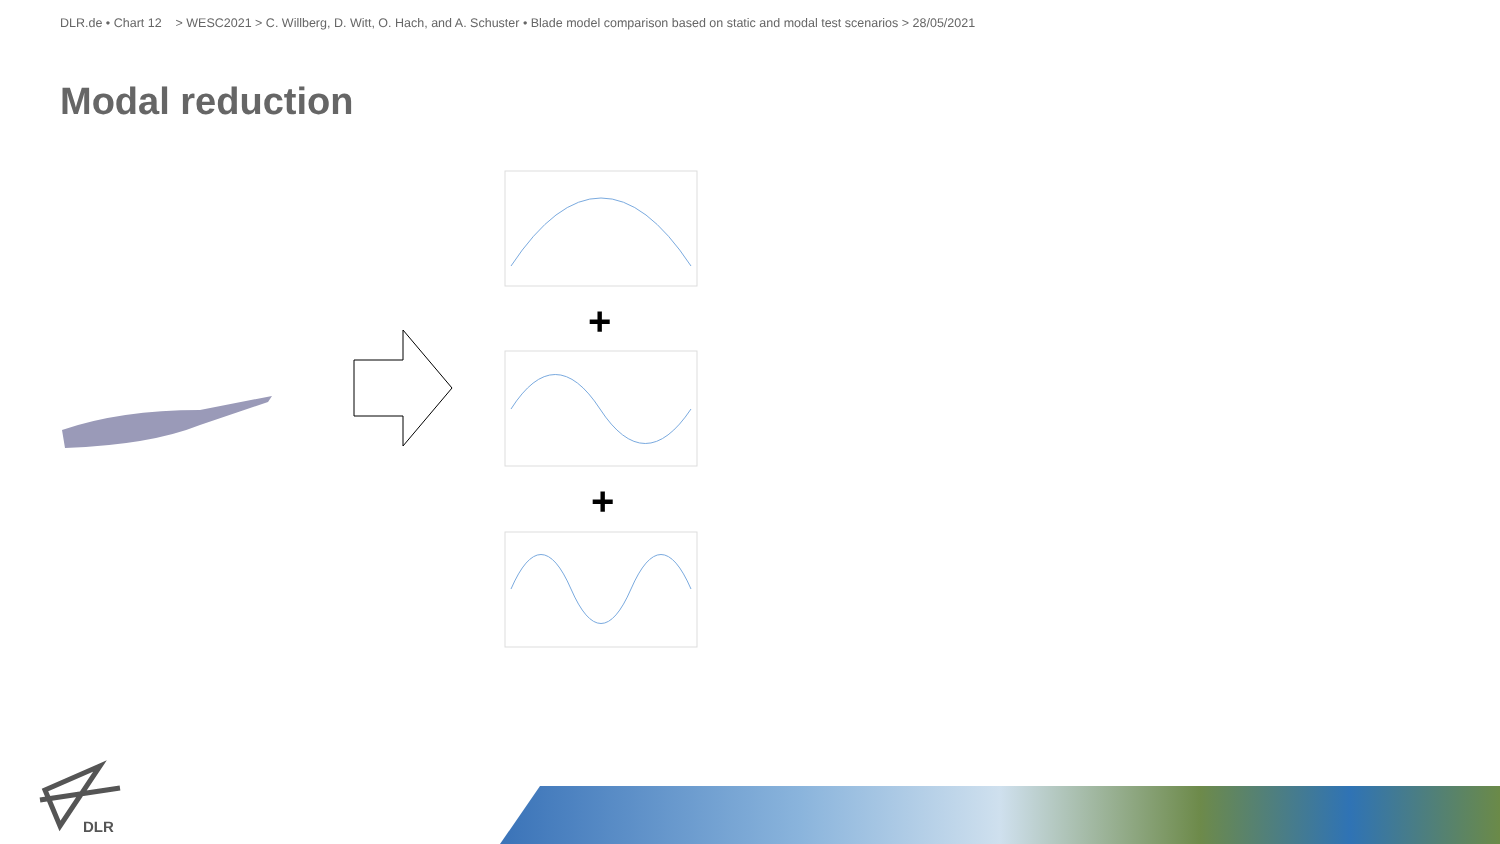DLR.de • Chart 12 > WESC2021 > C. Willberg, D. Witt, O. Hach, and A. Schuster • Blade model comparison based on static and modal test scenarios > 28/05/2021
Modal reduction
+
+
DLR